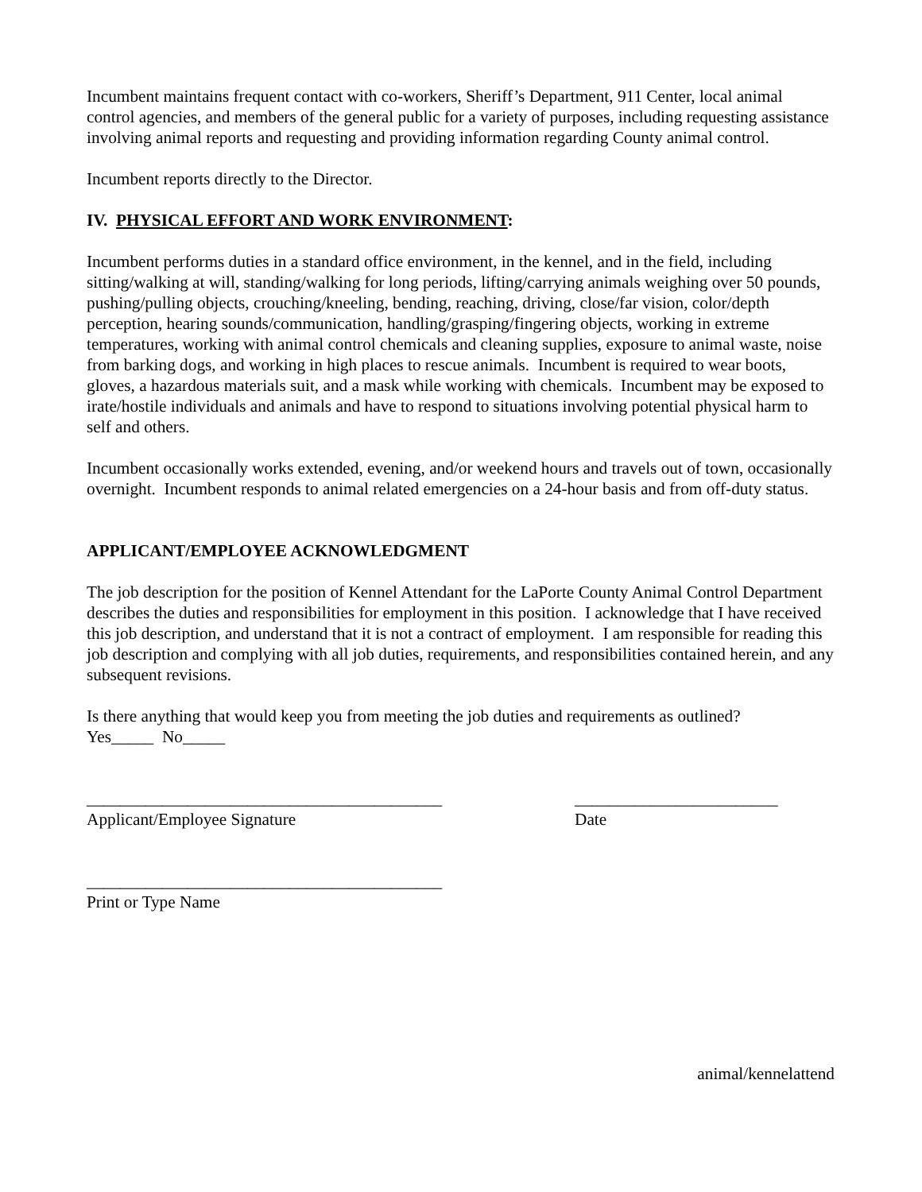Incumbent maintains frequent contact with co-workers, Sheriff’s Department, 911 Center, local animal control agencies, and members of the general public for a variety of purposes, including requesting assistance involving animal reports and requesting and providing information regarding County animal control.
Incumbent reports directly to the Director.
IV. PHYSICAL EFFORT AND WORK ENVIRONMENT:
Incumbent performs duties in a standard office environment, in the kennel, and in the field, including sitting/walking at will, standing/walking for long periods, lifting/carrying animals weighing over 50 pounds, pushing/pulling objects, crouching/kneeling, bending, reaching, driving, close/far vision, color/depth perception, hearing sounds/communication, handling/grasping/fingering objects, working in extreme temperatures, working with animal control chemicals and cleaning supplies, exposure to animal waste, noise from barking dogs, and working in high places to rescue animals. Incumbent is required to wear boots, gloves, a hazardous materials suit, and a mask while working with chemicals. Incumbent may be exposed to irate/hostile individuals and animals and have to respond to situations involving potential physical harm to self and others.
Incumbent occasionally works extended, evening, and/or weekend hours and travels out of town, occasionally overnight. Incumbent responds to animal related emergencies on a 24-hour basis and from off-duty status.
APPLICANT/EMPLOYEE ACKNOWLEDGMENT
The job description for the position of Kennel Attendant for the LaPorte County Animal Control Department describes the duties and responsibilities for employment in this position. I acknowledge that I have received this job description, and understand that it is not a contract of employment. I am responsible for reading this job description and complying with all job duties, requirements, and responsibilities contained herein, and any subsequent revisions.
Is there anything that would keep you from meeting the job duties and requirements as outlined?
Yes_____ No_____
__________________________________________
Applicant/Employee Signature
________________________
Date
__________________________________________
Print or Type Name
animal/kennelattend